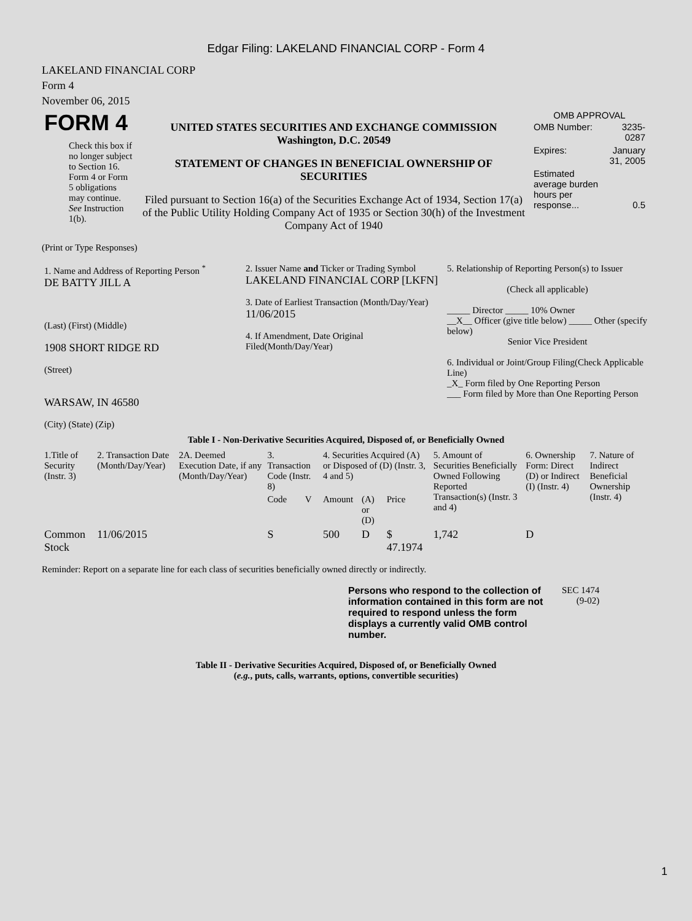Edgar Filing: LAKELAND FINANCIAL CORP - Form 4
LAKELAND FINANCIAL CORP
Form 4
November 06, 2015
| FORM 4 Check this box if no longer subject to Section 16. Form 4 or Form 5 obligations may continue. See Instruction 1(b). | UNITED STATES SECURITIES AND EXCHANGE COMMISSION Washington, D.C. 20549 STATEMENT OF CHANGES IN BENEFICIAL OWNERSHIP OF SECURITIES Filed pursuant to Section 16(a) of the Securities Exchange Act of 1934, Section 17(a) of the Public Utility Holding Company Act of 1935 or Section 30(h) of the Investment Company Act of 1940 | OMB APPROVAL / OMB Number: / 3235-0287 / / Expires: / January 31, 2005 / / Estimated average burden hours per response... / 0.5 / |
(Print or Type Responses)
| 1. Name and Address of Reporting Person <sup>*</sup> DE BATTY JILL A (Last) (First) (Middle) 1908 SHORT RIDGE RD (Street) WARSAW, IN 46580 (City) (State) (Zip) | 2. Issuer Name and Ticker or Trading Symbol LAKELAND FINANCIAL CORP [LKFN] 3. Date of Earliest Transaction (Month/Day/Year) 11/06/2015 4. If Amendment, Date Original Filed(Month/Day/Year) | 5. Relationship of Reporting Person(s) to Issuer (Check all applicable) _____ Director _____ 10% Owner __X__ Officer (give title below) _____ Other (specify below) Senior Vice President 6. Individual or Joint/Group Filing(Check Applicable Line) _X_ Form filed by One Reporting Person ___ Form filed by More than One Reporting Person |
Table I - Non-Derivative Securities Acquired, Disposed of, or Beneficially Owned
| 1.Title of Security (Instr. 3) | 2. Transaction Date (Month/Day/Year) | 2A. Deemed Execution Date, if any (Month/Day/Year) | 3. Transaction Code (Instr. 8) | | 4. Securities Acquired (A) or Disposed of (D) (Instr. 3, 4 and 5) | | | 5. Amount of Securities Beneficially Owned Following Reported Transaction(s) (Instr. 3 and 4) | 6. Ownership Form: Direct (D) or Indirect (I) (Instr. 4) | 7. Nature of Indirect Beneficial Ownership (Instr. 4) |
| --- | --- | --- | --- | --- | --- | --- | --- | --- | --- | --- |
| | | | Code | V | Amount | (A) or (D) | Price | | | |
| Common Stock | 11/06/2015 | | S | | 500 | D | $ 47.1974 | 1,742 | D | |
Reminder: Report on a separate line for each class of securities beneficially owned directly or indirectly.
| Persons who respond to the collection of information contained in this form are not required to respond unless the form displays a currently valid OMB control number. | SEC 1474 (9-02) |
Table II - Derivative Securities Acquired, Disposed of, or Beneficially Owned
(e.g., puts, calls, warrants, options, convertible securities)
1